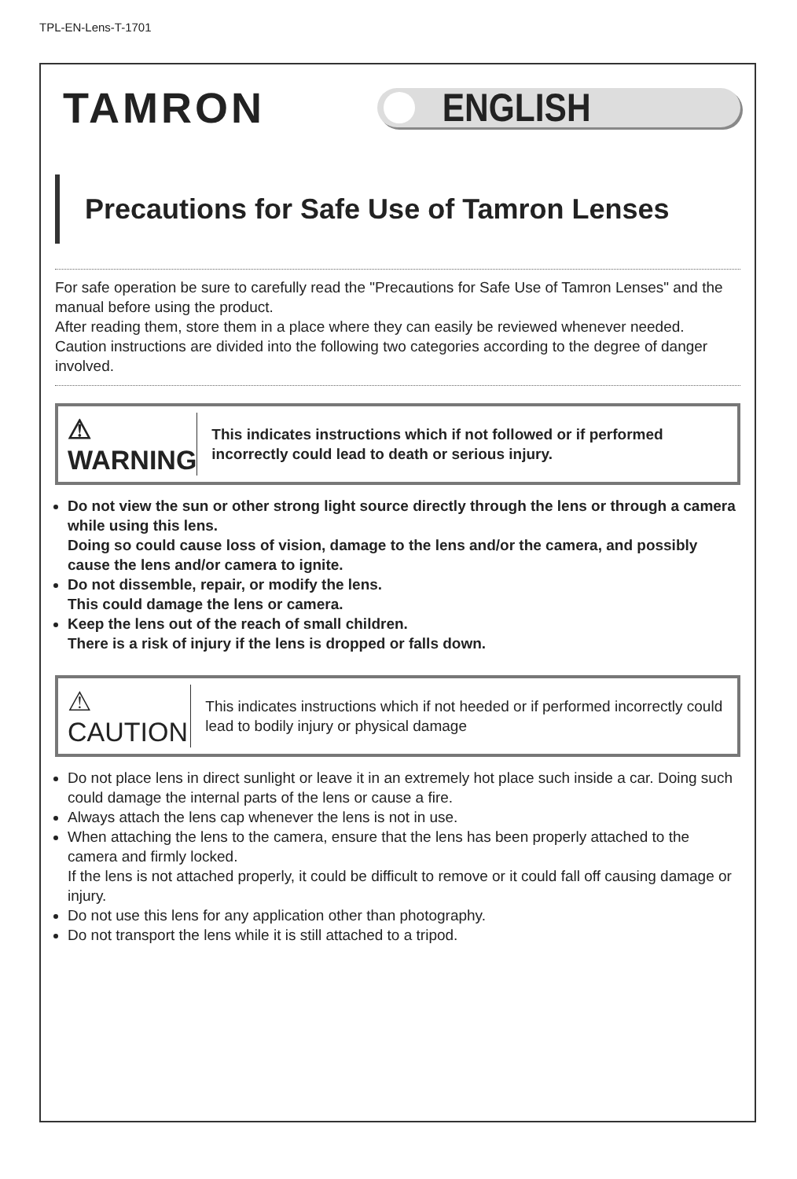TPL-EN-Lens-T-1701
TAMRON
ENGLISH
Precautions for Safe Use of Tamron Lenses
For safe operation be sure to carefully read the "Precautions for Safe Use of Tamron Lenses" and the manual before using the product.
After reading them, store them in a place where they can easily be reviewed whenever needed.
Caution instructions are divided into the following two categories according to the degree of danger involved.
⚠ WARNING
This indicates instructions which if not followed or if performed incorrectly could lead to death or serious injury.
Do not view the sun or other strong light source directly through the lens or through a camera while using this lens.
Doing so could cause loss of vision, damage to the lens and/or the camera, and possibly cause the lens and/or camera to ignite.
Do not dissemble, repair, or modify the lens.
This could damage the lens or camera.
Keep the lens out of the reach of small children.
There is a risk of injury if the lens is dropped or falls down.
⚠ CAUTION
This indicates instructions which if not heeded or if performed incorrectly could lead to bodily injury or physical damage
Do not place lens in direct sunlight or leave it in an extremely hot place such inside a car. Doing such could damage the internal parts of the lens or cause a fire.
Always attach the lens cap whenever the lens is not in use.
When attaching the lens to the camera, ensure that the lens has been properly attached to the camera and firmly locked.
If the lens is not attached properly, it could be difficult to remove or it could fall off causing damage or injury.
Do not use this lens for any application other than photography.
Do not transport the lens while it is still attached to a tripod.